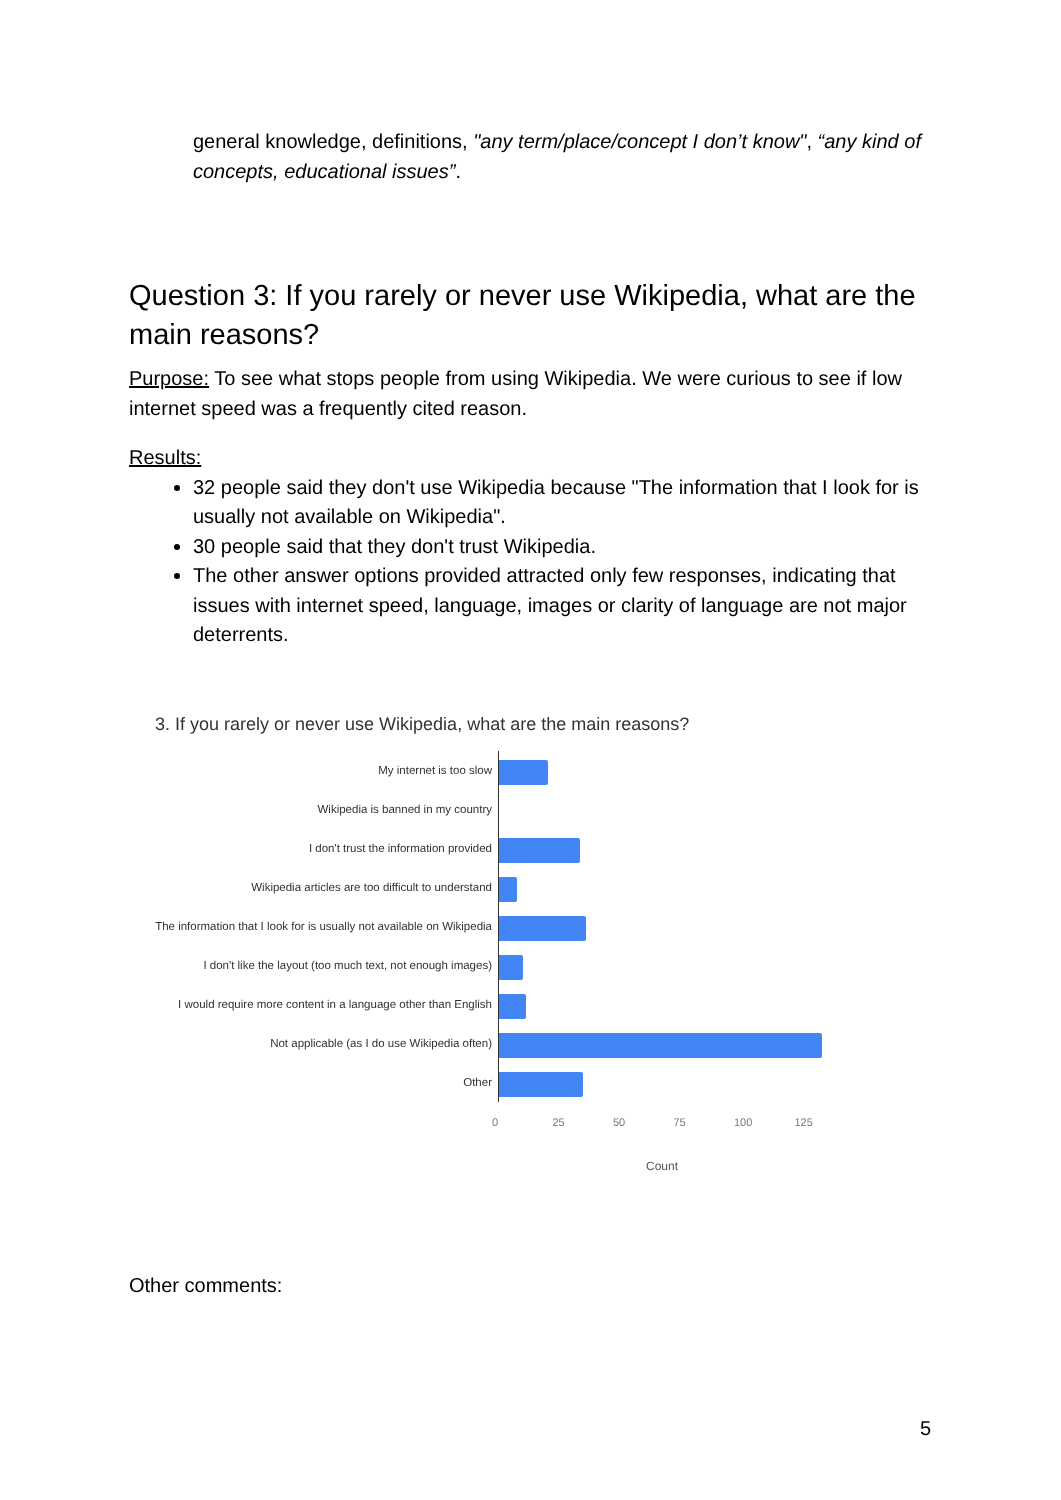general knowledge, definitions, "any term/place/concept I don’t know", “any kind of concepts, educational issues”.
Question 3: If you rarely or never use Wikipedia, what are the main reasons?
Purpose: To see what stops people from using Wikipedia. We were curious to see if low internet speed was a frequently cited reason.
Results:
32 people said they don't use Wikipedia because "The information that I look for is usually not available on Wikipedia".
30 people said that they don't trust Wikipedia.
The other answer options provided attracted only few responses, indicating that issues with internet speed, language, images or clarity of language are not major deterrents.
3. If you rarely or never use Wikipedia, what are the main reasons?
My internet is too slow
Wikipedia is banned in my country
I don't trust the information provided
Wikipedia articles are too difficult to understand
The information that I look for is usually not available on Wikipedia
I don't like the layout (too much text, not enough images)
I would require more content in a language other than English
Not applicable (as I do use Wikipedia often)
Other
0 25 50 75 100 125
Count
Other comments:
5